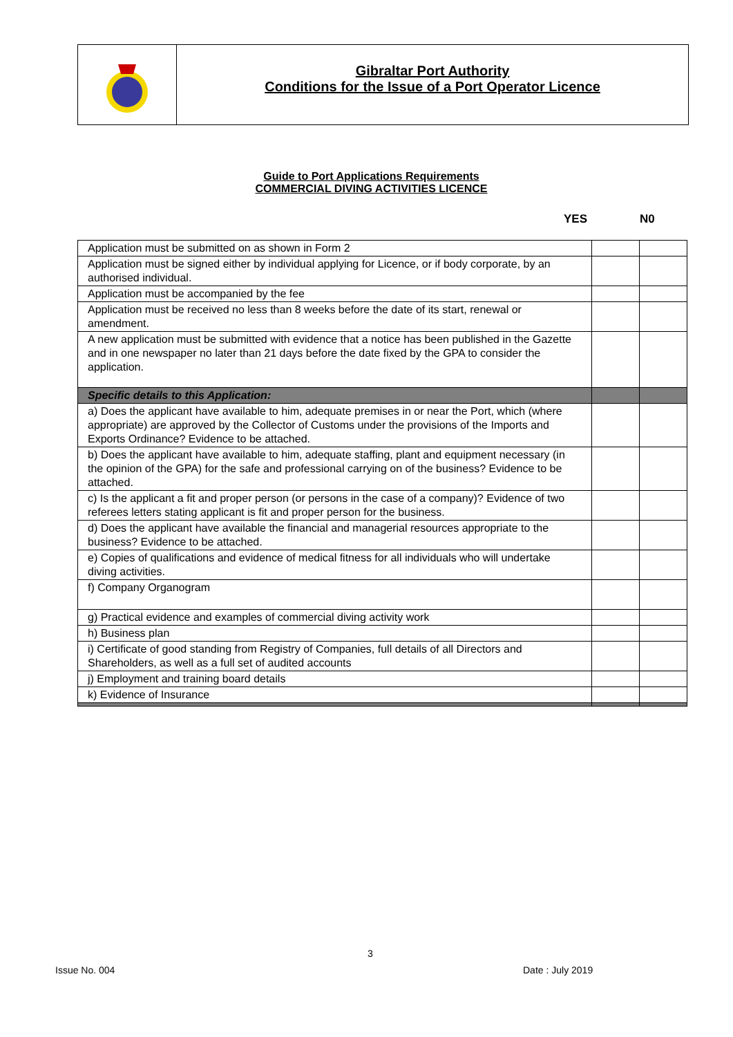Gibraltar Port Authority
Conditions for the Issue of a Port Operator Licence
Guide to Port Applications Requirements
COMMERCIAL DIVING ACTIVITIES LICENCE
YES N0
| Application must be submitted on as shown in Form 2 | | |
| Application must be signed either by individual applying for Licence, or if body corporate, by an authorised individual. | | |
| Application must be accompanied by the fee | | |
| Application must be received no less than 8 weeks before the date of its start, renewal or amendment. | | |
| A new application must be submitted with evidence that a notice has been published in the Gazette and in one newspaper no later than 21 days before the date fixed by the GPA to consider the application. | | |
| Specific details to this Application: | | |
| a) Does the applicant have available to him, adequate premises in or near the Port, which (where appropriate) are approved by the Collector of Customs under the provisions of the Imports and Exports Ordinance? Evidence to be attached. | | |
| b) Does the applicant have available to him, adequate staffing, plant and equipment necessary (in the opinion of the GPA) for the safe and professional carrying on of the business? Evidence to be attached. | | |
| c) Is the applicant a fit and proper person (or persons in the case of a company)? Evidence of two referees letters stating applicant is fit and proper person for the business. | | |
| d) Does the applicant have available the financial and managerial resources appropriate to the business? Evidence to be attached. | | |
| e) Copies of qualifications and evidence of medical fitness for all individuals who will undertake diving activities. | | |
| f) Company Organogram | | |
| g) Practical evidence and examples of commercial diving activity work | | |
| h) Business plan | | |
| i) Certificate of good standing from Registry of Companies, full details of all Directors and Shareholders, as well as a full set of audited accounts | | |
| j) Employment and training board details | | |
| k) Evidence of Insurance | | |
3
Issue No. 004 Date : July 2019